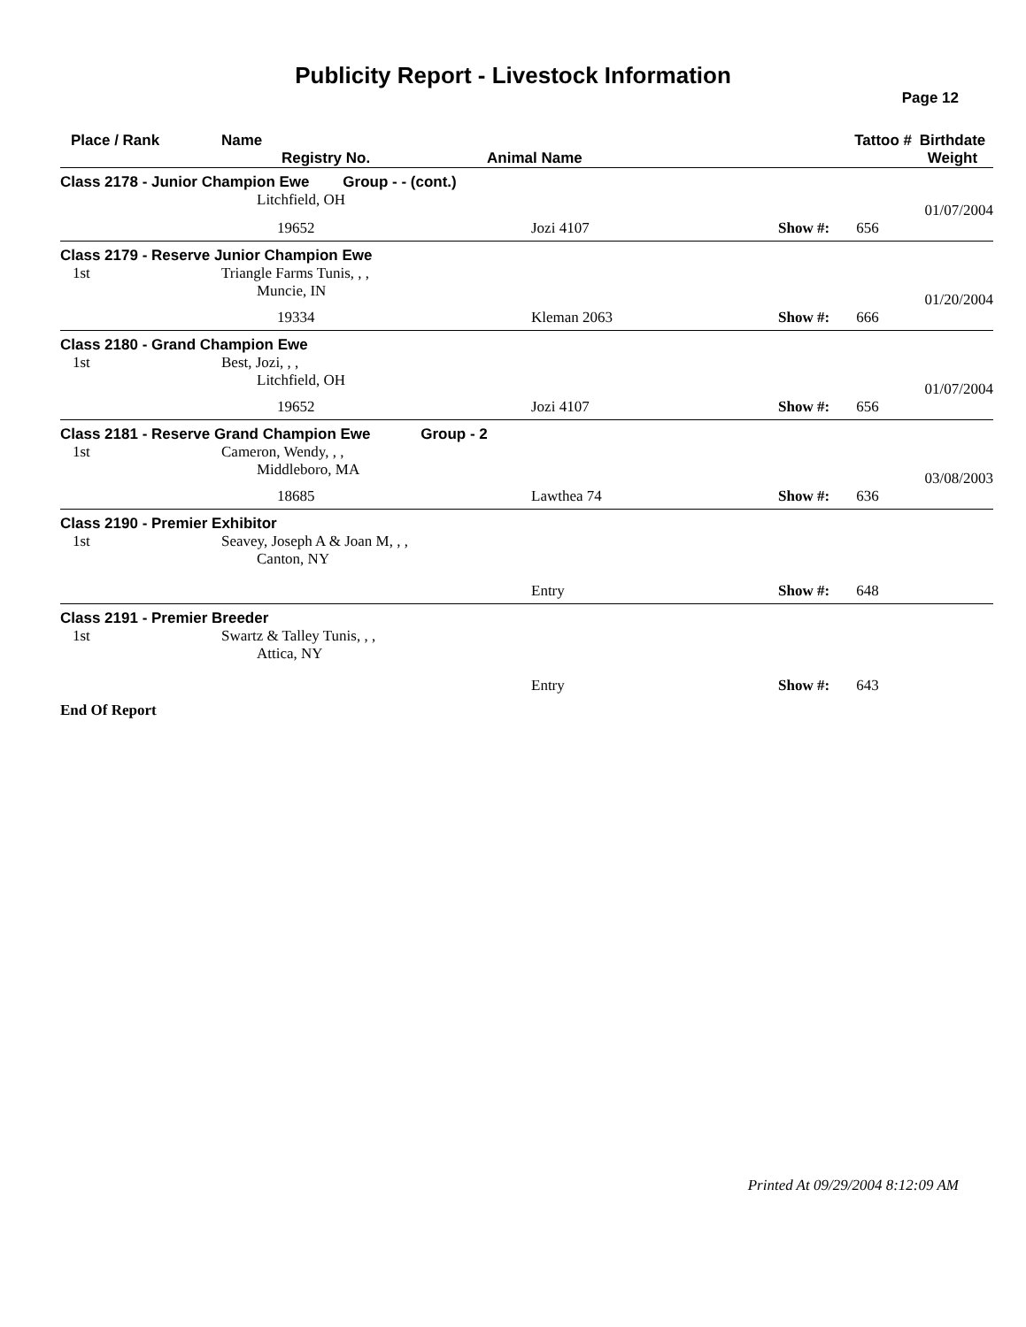Publicity Report - Livestock Information
Page 12
| Place / Rank | Name Registry No. | Animal Name | Tattoo # | | Birthdate Weight |
| --- | --- | --- | --- | --- | --- |
| Class 2178 - Junior Champion Ewe Group - - (cont.) | | | | | |
| | Litchfield, OH | | | | 01/07/2004 |
| | 19652 | Jozi 4107 | Show #: | 656 | |
| Class 2179 - Reserve Junior Champion Ewe | | | | | |
| 1st | Triangle Farms Tunis, , , Muncie, IN | | | | 01/20/2004 |
| | 19334 | Kleman 2063 | Show #: | 666 | |
| Class 2180 - Grand Champion Ewe | | | | | |
| 1st | Best, Jozi, , , Litchfield, OH | | | | 01/07/2004 |
| | 19652 | Jozi 4107 | Show #: | 656 | |
| Class 2181 - Reserve Grand Champion Ewe Group - 2 | | | | | |
| 1st | Cameron, Wendy, , , Middleboro, MA | | | | 03/08/2003 |
| | 18685 | Lawthea 74 | Show #: | 636 | |
| Class 2190 - Premier Exhibitor | | | | | |
| 1st | Seavey, Joseph A & Joan M, , , Canton, NY | | | | |
| | | Entry | Show #: | 648 | |
| Class 2191 - Premier Breeder | | | | | |
| 1st | Swartz & Talley Tunis, , , Attica, NY | | | | |
| | | Entry | Show #: | 643 | |
| End Of Report | | | | | |
Printed At 09/29/2004 8:12:09 AM